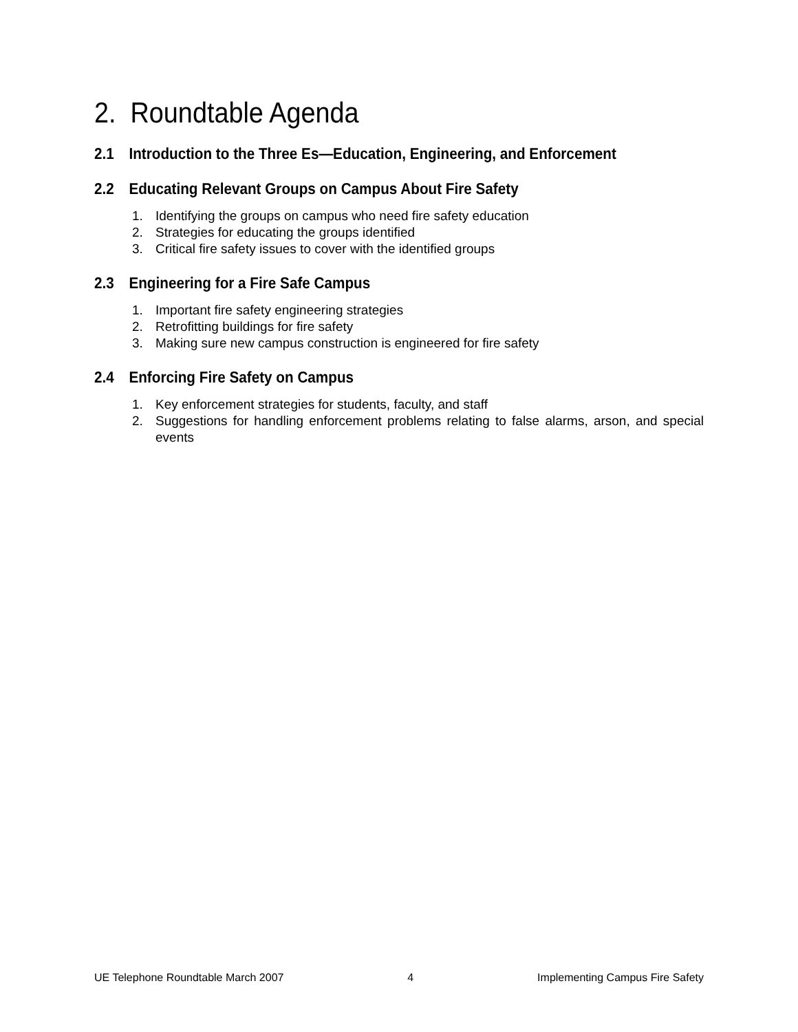2. Roundtable Agenda
2.1 Introduction to the Three Es—Education, Engineering, and Enforcement
2.2 Educating Relevant Groups on Campus About Fire Safety
1. Identifying the groups on campus who need fire safety education
2. Strategies for educating the groups identified
3. Critical fire safety issues to cover with the identified groups
2.3 Engineering for a Fire Safe Campus
1. Important fire safety engineering strategies
2. Retrofitting buildings for fire safety
3. Making sure new campus construction is engineered for fire safety
2.4 Enforcing Fire Safety on Campus
1. Key enforcement strategies for students, faculty, and staff
2. Suggestions for handling enforcement problems relating to false alarms, arson, and special events
UE Telephone Roundtable March 2007 4 Implementing Campus Fire Safety